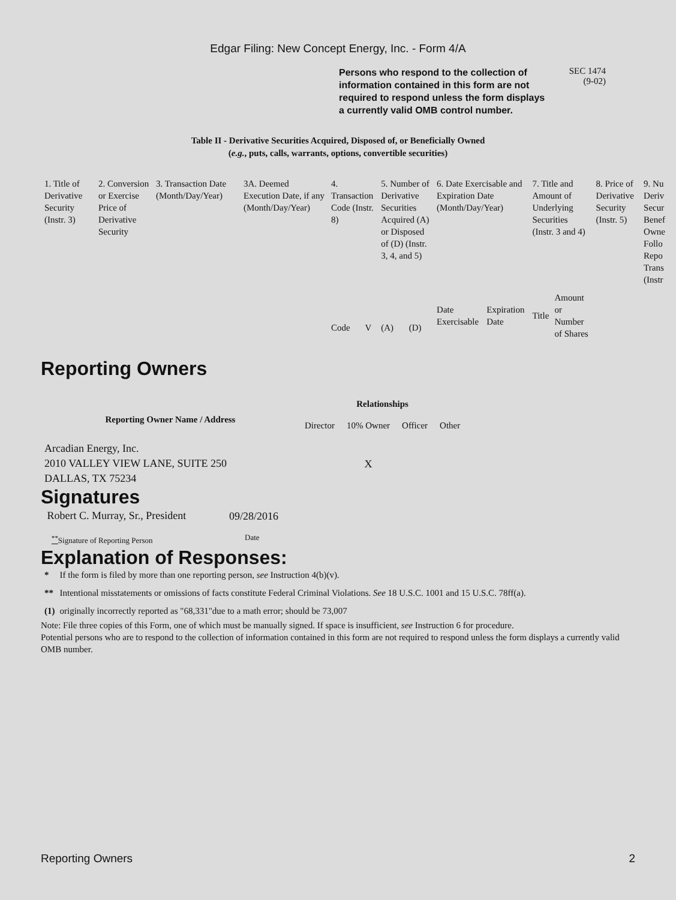Edgar Filing: New Concept Energy, Inc. - Form 4/A
Persons who respond to the collection of information contained in this form are not required to respond unless the form displays a currently valid OMB control number.
SEC 1474
(9-02)
Table II - Derivative Securities Acquired, Disposed of, or Beneficially Owned
(e.g., puts, calls, warrants, options, convertible securities)
| 1. Title of Derivative Security (Instr. 3) | 2. Conversion or Exercise Price of Derivative Security | 3. Transaction Date (Month/Day/Year) | 3A. Deemed Execution Date, if any (Month/Day/Year) | 4. Transaction Code (Instr. 8) | | 5. Number of Derivative Securities Acquired (A) or Disposed of (D) (Instr. 3, 4, and 5) | | 6. Date Exercisable and Expiration Date (Month/Day/Year) | | 7. Title and Amount of Underlying Securities (Instr. 3 and 4) | | 8. Price of Derivative Security (Instr. 5) | 9. Nu Deriv Secur Benef Owne Follo Repo Trans (Instr |
| --- | --- | --- | --- | --- | --- | --- | --- | --- | --- | --- | --- | --- | --- |
| | | | | Code | V | (A) | (D) | Date Exercisable | Expiration Date | Title | Amount or Number of Shares | | |
Reporting Owners
| Reporting Owner Name / Address | Relationships | | | |
| --- | --- | --- | --- | --- |
| | Director | 10% Owner | Officer | Other |
| Arcadian Energy, Inc. 2010 VALLEY VIEW LANE, SUITE 250 DALLAS, TX 75234 | | X | | |
Signatures
| Robert C. Murray, Sr., President | 09/28/2016 |
| <sup>**</sup> Signature of Reporting Person | Date |
Explanation of Responses:
| * | If the form is filed by more than one reporting person, see Instruction 4(b)(v). |
| ** | Intentional misstatements or omissions of facts constitute Federal Criminal Violations. See 18 U.S.C. 1001 and 15 U.S.C. 78ff(a). |
| (1) | originally incorrectly reported as "68,331"due to a math error; should be 73,007 |
Note: File three copies of this Form, one of which must be manually signed. If space is insufficient, see Instruction 6 for procedure.
Potential persons who are to respond to the collection of information contained in this form are not required to respond unless the form displays a currently valid OMB number.
Reporting Owners 2